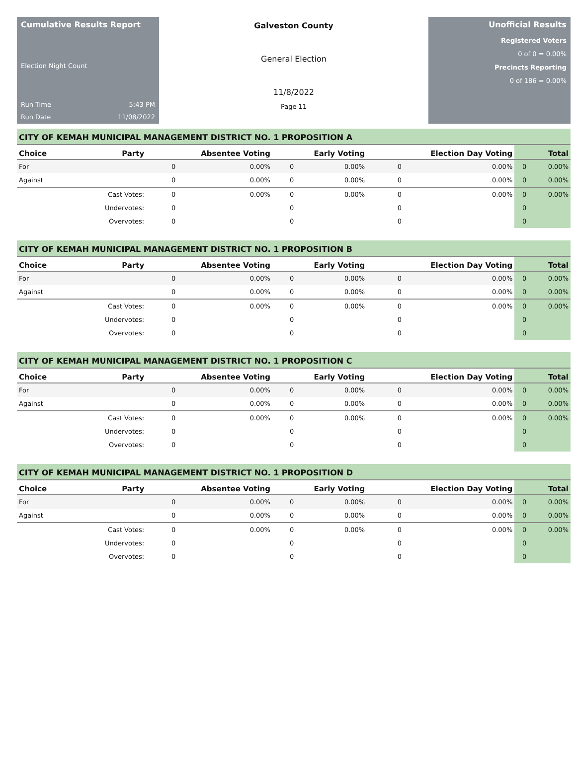Cumulative Results Report
Election Night Count
Run Time 5:43 PM
Run Date 11/08/2022
Galveston County
General Election
11/8/2022
Page 11
Unofficial Results
Registered Voters
0 of 0 = 0.00%
Precincts Reporting
0 of 186 = 0.00%
CITY OF KEMAH MUNICIPAL MANAGEMENT DISTRICT NO. 1 PROPOSITION A
| Choice | Party | Absentee Voting | | Early Voting | | Election Day Voting | | Total | |
| --- | --- | --- | --- | --- | --- | --- | --- | --- | --- |
| For | | 0 | 0.00% | 0 | 0.00% | 0 | 0.00% | 0 | 0.00% |
| Against | | 0 | 0.00% | 0 | 0.00% | 0 | 0.00% | 0 | 0.00% |
| | Cast Votes: | 0 | 0.00% | 0 | 0.00% | 0 | 0.00% | 0 | 0.00% |
| | Undervotes: | 0 | | 0 | | 0 | | 0 | |
| | Overvotes: | 0 | | 0 | | 0 | | 0 | |
CITY OF KEMAH MUNICIPAL MANAGEMENT DISTRICT NO. 1 PROPOSITION B
| Choice | Party | Absentee Voting | | Early Voting | | Election Day Voting | | Total | |
| --- | --- | --- | --- | --- | --- | --- | --- | --- | --- |
| For | | 0 | 0.00% | 0 | 0.00% | 0 | 0.00% | 0 | 0.00% |
| Against | | 0 | 0.00% | 0 | 0.00% | 0 | 0.00% | 0 | 0.00% |
| | Cast Votes: | 0 | 0.00% | 0 | 0.00% | 0 | 0.00% | 0 | 0.00% |
| | Undervotes: | 0 | | 0 | | 0 | | 0 | |
| | Overvotes: | 0 | | 0 | | 0 | | 0 | |
CITY OF KEMAH MUNICIPAL MANAGEMENT DISTRICT NO. 1 PROPOSITION C
| Choice | Party | Absentee Voting | | Early Voting | | Election Day Voting | | Total | |
| --- | --- | --- | --- | --- | --- | --- | --- | --- | --- |
| For | | 0 | 0.00% | 0 | 0.00% | 0 | 0.00% | 0 | 0.00% |
| Against | | 0 | 0.00% | 0 | 0.00% | 0 | 0.00% | 0 | 0.00% |
| | Cast Votes: | 0 | 0.00% | 0 | 0.00% | 0 | 0.00% | 0 | 0.00% |
| | Undervotes: | 0 | | 0 | | 0 | | 0 | |
| | Overvotes: | 0 | | 0 | | 0 | | 0 | |
CITY OF KEMAH MUNICIPAL MANAGEMENT DISTRICT NO. 1 PROPOSITION D
| Choice | Party | Absentee Voting | | Early Voting | | Election Day Voting | | Total | |
| --- | --- | --- | --- | --- | --- | --- | --- | --- | --- |
| For | | 0 | 0.00% | 0 | 0.00% | 0 | 0.00% | 0 | 0.00% |
| Against | | 0 | 0.00% | 0 | 0.00% | 0 | 0.00% | 0 | 0.00% |
| | Cast Votes: | 0 | 0.00% | 0 | 0.00% | 0 | 0.00% | 0 | 0.00% |
| | Undervotes: | 0 | | 0 | | 0 | | 0 | |
| | Overvotes: | 0 | | 0 | | 0 | | 0 | |